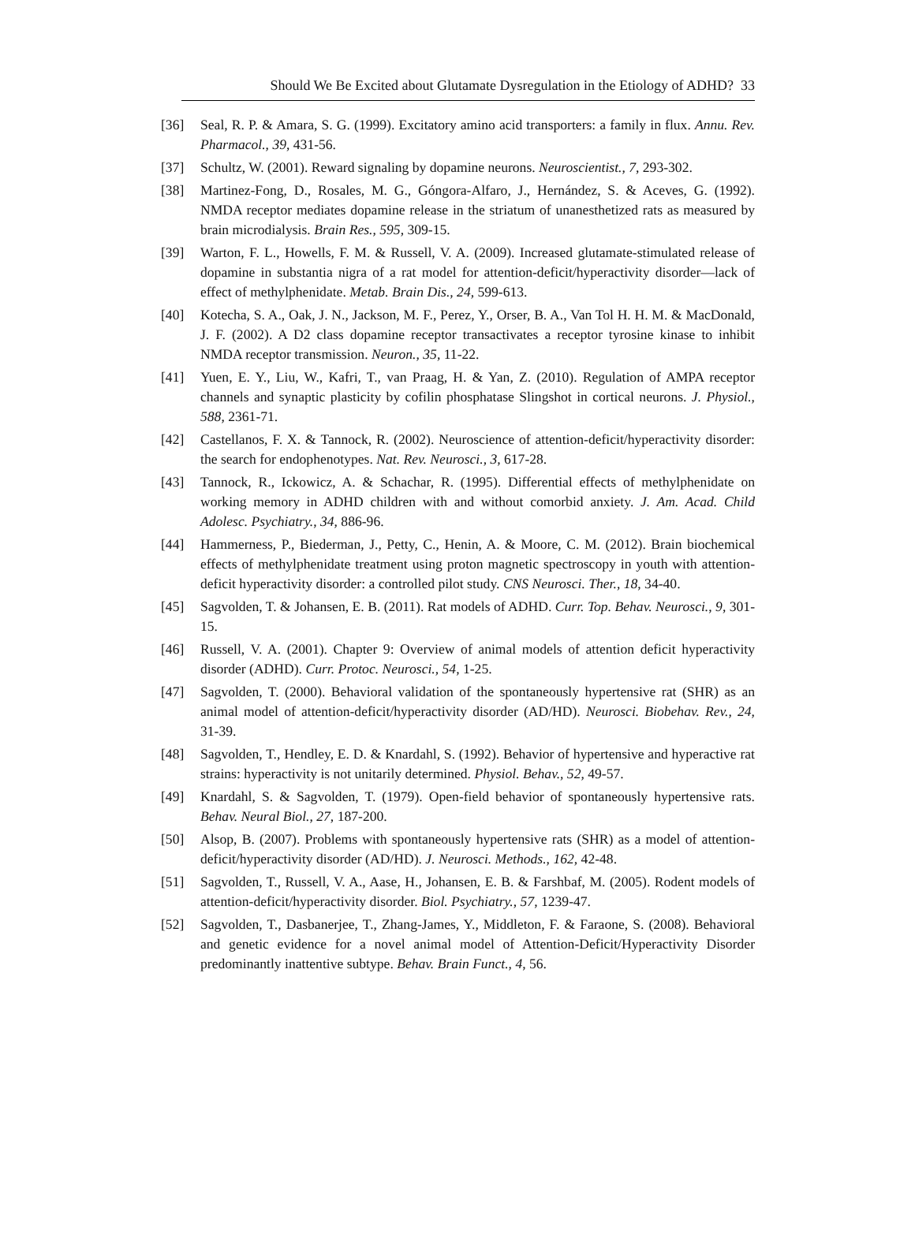Should We Be Excited about Glutamate Dysregulation in the Etiology of ADHD? 33
[36] Seal, R. P. & Amara, S. G. (1999). Excitatory amino acid transporters: a family in flux. Annu. Rev. Pharmacol., 39, 431-56.
[37] Schultz, W. (2001). Reward signaling by dopamine neurons. Neuroscientist., 7, 293-302.
[38] Martinez-Fong, D., Rosales, M. G., Góngora-Alfaro, J., Hernández, S. & Aceves, G. (1992). NMDA receptor mediates dopamine release in the striatum of unanesthetized rats as measured by brain microdialysis. Brain Res., 595, 309-15.
[39] Warton, F. L., Howells, F. M. & Russell, V. A. (2009). Increased glutamate-stimulated release of dopamine in substantia nigra of a rat model for attention-deficit/hyperactivity disorder—lack of effect of methylphenidate. Metab. Brain Dis., 24, 599-613.
[40] Kotecha, S. A., Oak, J. N., Jackson, M. F., Perez, Y., Orser, B. A., Van Tol H. H. M. & MacDonald, J. F. (2002). A D2 class dopamine receptor transactivates a receptor tyrosine kinase to inhibit NMDA receptor transmission. Neuron., 35, 11-22.
[41] Yuen, E. Y., Liu, W., Kafri, T., van Praag, H. & Yan, Z. (2010). Regulation of AMPA receptor channels and synaptic plasticity by cofilin phosphatase Slingshot in cortical neurons. J. Physiol., 588, 2361-71.
[42] Castellanos, F. X. & Tannock, R. (2002). Neuroscience of attention-deficit/hyperactivity disorder: the search for endophenotypes. Nat. Rev. Neurosci., 3, 617-28.
[43] Tannock, R., Ickowicz, A. & Schachar, R. (1995). Differential effects of methylphenidate on working memory in ADHD children with and without comorbid anxiety. J. Am. Acad. Child Adolesc. Psychiatry., 34, 886-96.
[44] Hammerness, P., Biederman, J., Petty, C., Henin, A. & Moore, C. M. (2012). Brain biochemical effects of methylphenidate treatment using proton magnetic spectroscopy in youth with attention-deficit hyperactivity disorder: a controlled pilot study. CNS Neurosci. Ther., 18, 34-40.
[45] Sagvolden, T. & Johansen, E. B. (2011). Rat models of ADHD. Curr. Top. Behav. Neurosci., 9, 301-15.
[46] Russell, V. A. (2001). Chapter 9: Overview of animal models of attention deficit hyperactivity disorder (ADHD). Curr. Protoc. Neurosci., 54, 1-25.
[47] Sagvolden, T. (2000). Behavioral validation of the spontaneously hypertensive rat (SHR) as an animal model of attention-deficit/hyperactivity disorder (AD/HD). Neurosci. Biobehav. Rev., 24, 31-39.
[48] Sagvolden, T., Hendley, E. D. & Knardahl, S. (1992). Behavior of hypertensive and hyperactive rat strains: hyperactivity is not unitarily determined. Physiol. Behav., 52, 49-57.
[49] Knardahl, S. & Sagvolden, T. (1979). Open-field behavior of spontaneously hypertensive rats. Behav. Neural Biol., 27, 187-200.
[50] Alsop, B. (2007). Problems with spontaneously hypertensive rats (SHR) as a model of attention-deficit/hyperactivity disorder (AD/HD). J. Neurosci. Methods., 162, 42-48.
[51] Sagvolden, T., Russell, V. A., Aase, H., Johansen, E. B. & Farshbaf, M. (2005). Rodent models of attention-deficit/hyperactivity disorder. Biol. Psychiatry., 57, 1239-47.
[52] Sagvolden, T., Dasbanerjee, T., Zhang-James, Y., Middleton, F. & Faraone, S. (2008). Behavioral and genetic evidence for a novel animal model of Attention-Deficit/Hyperactivity Disorder predominantly inattentive subtype. Behav. Brain Funct., 4, 56.